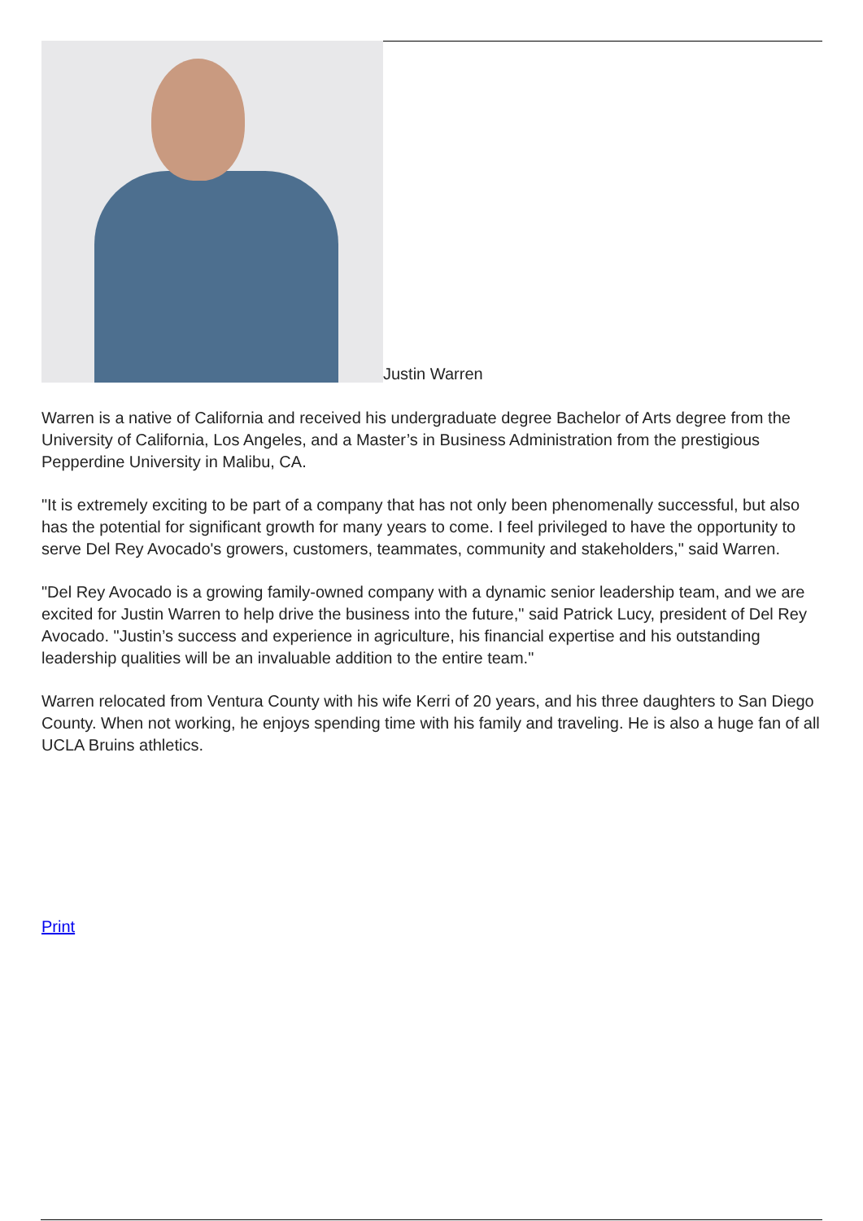Justin Warren
Warren is a native of California and received his undergraduate degree Bachelor of Arts degree from the University of California, Los Angeles, and a Master’s in Business Administration from the prestigious Pepperdine University in Malibu, CA.
"It is extremely exciting to be part of a company that has not only been phenomenally successful, but also has the potential for significant growth for many years to come. I feel privileged to have the opportunity to serve Del Rey Avocado's growers, customers, teammates, community and stakeholders," said Warren.
"Del Rey Avocado is a growing family-owned company with a dynamic senior leadership team, and we are excited for Justin Warren to help drive the business into the future," said Patrick Lucy, president of Del Rey Avocado. "Justin’s success and experience in agriculture, his financial expertise and his outstanding leadership qualities will be an invaluable addition to the entire team."
Warren relocated from Ventura County with his wife Kerri of 20 years, and his three daughters to San Diego County. When not working, he enjoys spending time with his family and traveling. He is also a huge fan of all UCLA Bruins athletics.
Print